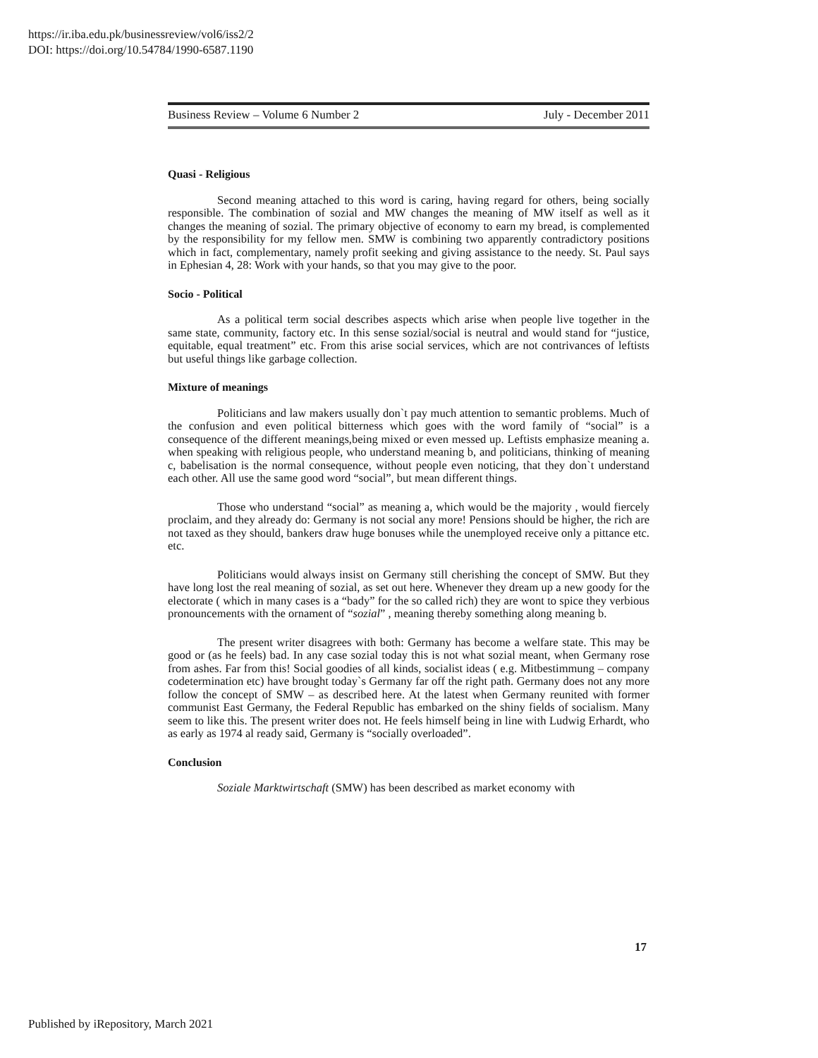https://ir.iba.edu.pk/businessreview/vol6/iss2/2
DOI: https://doi.org/10.54784/1990-6587.1190
Business Review – Volume 6 Number 2 July - December 2011
Quasi - Religious
Second meaning attached to this word is caring, having regard for others, being socially responsible. The combination of sozial and MW changes the meaning of MW itself as well as it changes the meaning of sozial. The primary objective of economy to earn my bread, is complemented by the responsibility for my fellow men. SMW is combining two apparently contradictory positions which in fact, complementary, namely profit seeking and giving assistance to the needy. St. Paul says in Ephesian 4, 28: Work with your hands, so that you may give to the poor.
Socio - Political
As a political term social describes aspects which arise when people live together in the same state, community, factory etc. In this sense sozial/social is neutral and would stand for “justice, equitable, equal treatment” etc. From this arise social services, which are not contrivances of leftists but useful things like garbage collection.
Mixture of meanings
Politicians and law makers usually don`t pay much attention to semantic problems. Much of the confusion and even political bitterness which goes with the word family of “social” is a consequence of the different meanings,being mixed or even messed up. Leftists emphasize meaning a. when speaking with religious people, who understand meaning b, and politicians, thinking of meaning c, babelisation is the normal consequence, without people even noticing, that they don`t understand each other. All use the same good word “social”, but mean different things.
Those who understand “social” as meaning a, which would be the majority , would fiercely proclaim, and they already do: Germany is not social any more! Pensions should be higher, the rich are not taxed as they should, bankers draw huge bonuses while the unemployed receive only a pittance etc. etc.
Politicians would always insist on Germany still cherishing the concept of SMW. But they have long lost the real meaning of sozial, as set out here. Whenever they dream up a new goody for the electorate ( which in many cases is a “bady” for the so called rich) they are wont to spice they verbious pronouncements with the ornament of “sozial” , meaning thereby something along meaning b.
The present writer disagrees with both: Germany has become a welfare state. This may be good or (as he feels) bad. In any case sozial today this is not what sozial meant, when Germany rose from ashes. Far from this! Social goodies of all kinds, socialist ideas ( e.g. Mitbestimmung – company codetermination etc) have brought today`s Germany far off the right path. Germany does not any more follow the concept of SMW – as described here. At the latest when Germany reunited with former communist East Germany, the Federal Republic has embarked on the shiny fields of socialism. Many seem to like this. The present writer does not. He feels himself being in line with Ludwig Erhardt, who as early as 1974 al ready said, Germany is “socially overloaded”.
Conclusion
Soziale Marktwirtschaft (SMW) has been described as market economy with
17
Published by iRepository, March 2021